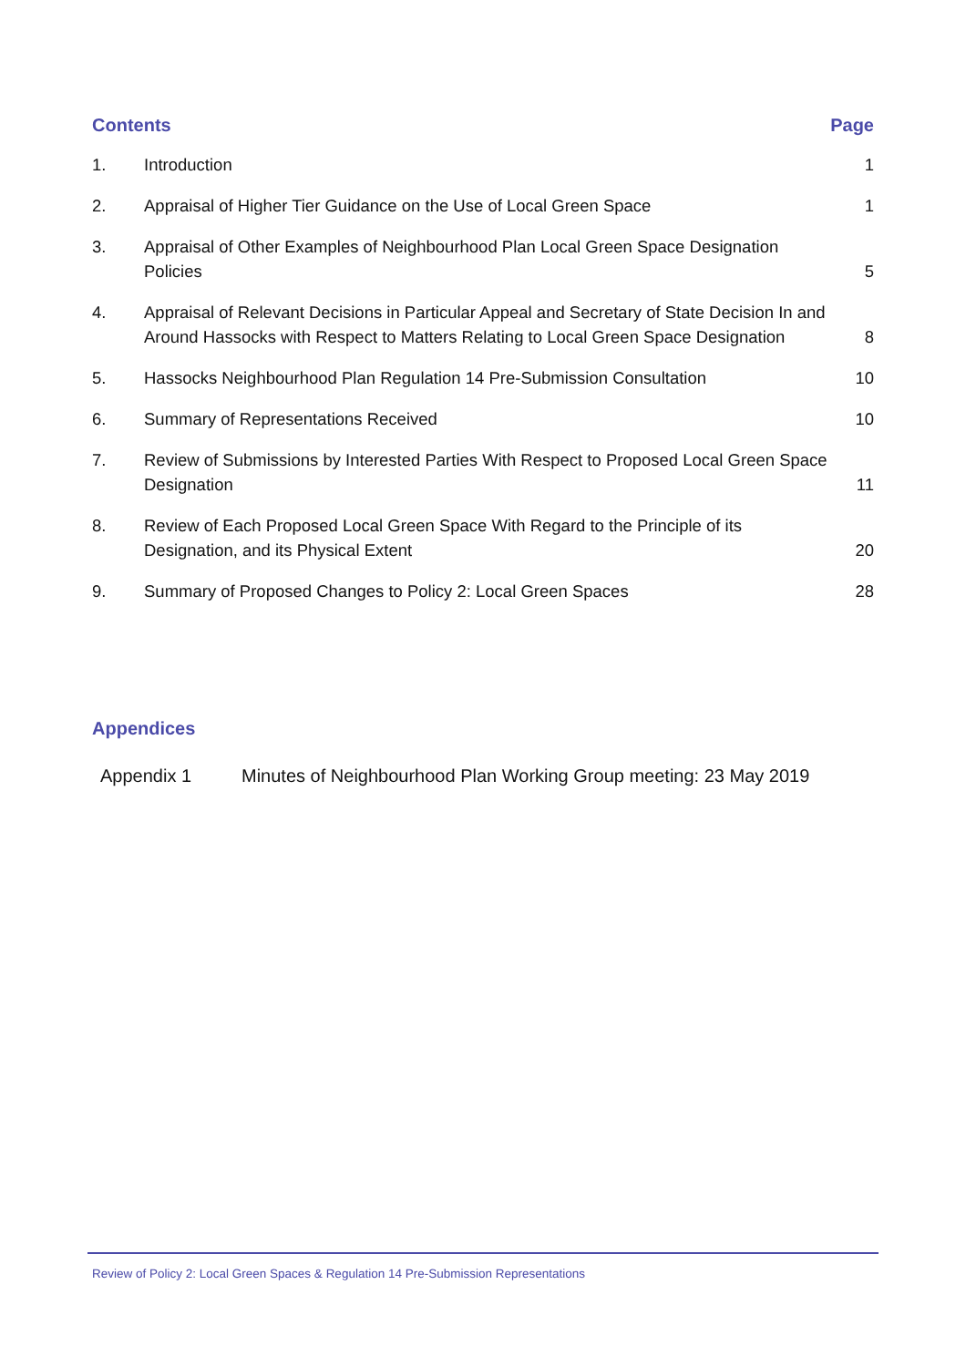Contents Page
| 1. | Introduction | 1 |
| 2. | Appraisal of Higher Tier Guidance on the Use of Local Green Space | 1 |
| 3. | Appraisal of Other Examples of Neighbourhood Plan Local Green Space Designation Policies | 5 |
| 4. | Appraisal of Relevant Decisions in Particular Appeal and Secretary of State Decision In and Around Hassocks with Respect to Matters Relating to Local Green Space Designation | 8 |
| 5. | Hassocks Neighbourhood Plan Regulation 14 Pre-Submission Consultation | 10 |
| 6. | Summary of Representations Received | 10 |
| 7. | Review of Submissions by Interested Parties With Respect to Proposed Local Green Space Designation | 11 |
| 8. | Review of Each Proposed Local Green Space With Regard to the Principle of its Designation, and its Physical Extent | 20 |
| 9. | Summary of Proposed Changes to Policy 2: Local Green Spaces | 28 |
Appendices
Appendix 1 Minutes of Neighbourhood Plan Working Group meeting: 23 May 2019
Review of Policy 2: Local Green Spaces & Regulation 14 Pre-Submission Representations